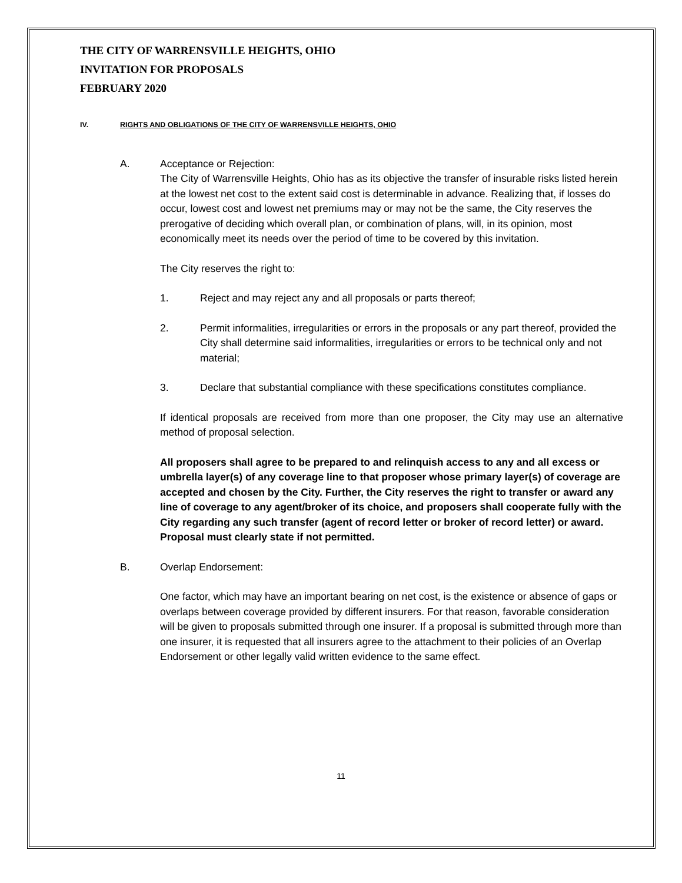THE CITY OF WARRENSVILLE HEIGHTS, OHIO
INVITATION FOR PROPOSALS
FEBRUARY 2020
IV. RIGHTS AND OBLIGATIONS OF THE CITY OF WARRENSVILLE HEIGHTS, OHIO
A. Acceptance or Rejection:
The City of Warrensville Heights, Ohio has as its objective the transfer of insurable risks listed herein at the lowest net cost to the extent said cost is determinable in advance. Realizing that, if losses do occur, lowest cost and lowest net premiums may or may not be the same, the City reserves the prerogative of deciding which overall plan, or combination of plans, will, in its opinion, most economically meet its needs over the period of time to be covered by this invitation.
The City reserves the right to:
1. Reject and may reject any and all proposals or parts thereof;
2. Permit informalities, irregularities or errors in the proposals or any part thereof, provided the City shall determine said informalities, irregularities or errors to be technical only and not material;
3. Declare that substantial compliance with these specifications constitutes compliance.
If identical proposals are received from more than one proposer, the City may use an alternative method of proposal selection.
All proposers shall agree to be prepared to and relinquish access to any and all excess or umbrella layer(s) of any coverage line to that proposer whose primary layer(s) of coverage are accepted and chosen by the City. Further, the City reserves the right to transfer or award any line of coverage to any agent/broker of its choice, and proposers shall cooperate fully with the City regarding any such transfer (agent of record letter or broker of record letter) or award. Proposal must clearly state if not permitted.
B. Overlap Endorsement:
One factor, which may have an important bearing on net cost, is the existence or absence of gaps or overlaps between coverage provided by different insurers. For that reason, favorable consideration will be given to proposals submitted through one insurer. If a proposal is submitted through more than one insurer, it is requested that all insurers agree to the attachment to their policies of an Overlap Endorsement or other legally valid written evidence to the same effect.
11